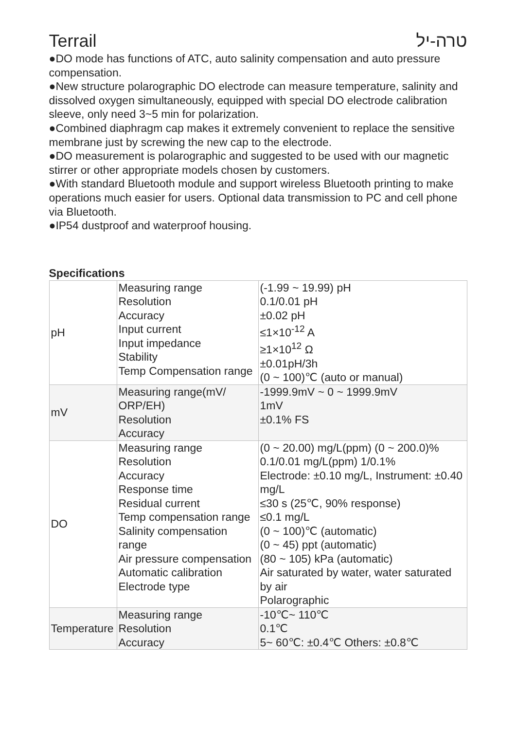Terrail טרה-יל
●DO mode has functions of ATC, auto salinity compensation and auto pressure compensation.
●New structure polarographic DO electrode can measure temperature, salinity and dissolved oxygen simultaneously, equipped with special DO electrode calibration sleeve, only need 3~5 min for polarization.
●Combined diaphragm cap makes it extremely convenient to replace the sensitive membrane just by screwing the new cap to the electrode.
●DO measurement is polarographic and suggested to be used with our magnetic stirrer or other appropriate models chosen by customers.
●With standard Bluetooth module and support wireless Bluetooth printing to make operations much easier for users. Optional data transmission to PC and cell phone via Bluetooth.
●IP54 dustproof and waterproof housing.
Specifications
| pH | Measuring range Resolution Accuracy Input current Input impedance Stability Temp Compensation range | (-1.99 ~ 19.99) pH 0.1/0.01 pH ±0.02 pH ≤1×10<sup>-12</sup> A ≥1×10<sup>12</sup> Ω ±0.01pH/3h (0 ~ 100)℃ (auto or manual) |
| mV | Measuring range(mV/ ORP/EH) Resolution Accuracy | -1999.9mV ~ 0 ~ 1999.9mV 1mV ±0.1% FS |
| DO | Measuring range Resolution Accuracy Response time Residual current Temp compensation range Salinity compensation range Air pressure compensation Automatic calibration Electrode type | (0 ~ 20.00) mg/L(ppm) (0 ~ 200.0)% 0.1/0.01 mg/L(ppm) 1/0.1% Electrode: ±0.10 mg/L, Instrument: ±0.40 mg/L ≤30 s (25℃, 90% response) ≤0.1 mg/L (0 ~ 100)℃ (automatic) (0 ~ 45) ppt (automatic) (80 ~ 105) kPa (automatic) Air saturated by water, water saturated by air Polarographic |
| Temperature | Measuring range Resolution Accuracy | -10℃~ 110℃ 0.1℃ 5~ 60℃: ±0.4℃ Others: ±0.8℃ |